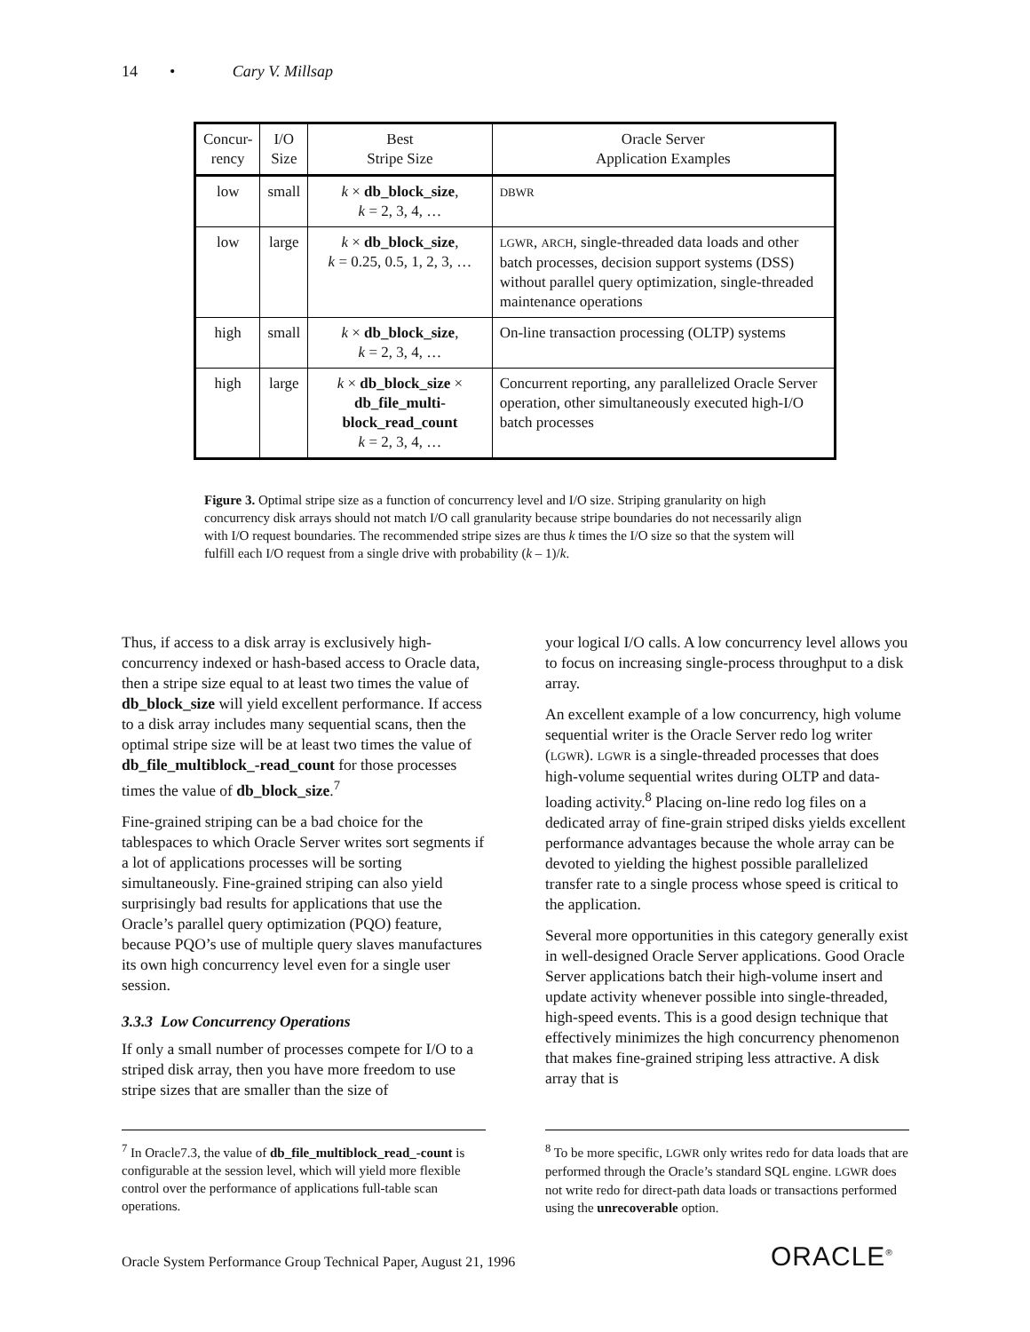14 • Cary V. Millsap
| Concur- rency | I/O Size | Best Stripe Size | Oracle Server Application Examples |
| --- | --- | --- | --- |
| low | small | k × db_block_size , k = 2, 3, 4, … | DBWR |
| low | large | k × db_block_size , k = 0.25, 0.5, 1, 2, 3, … | LGWR , ARCH , single-threaded data loads and other batch processes, decision support systems (DSS) without parallel query optimization, single-threaded maintenance operations |
| high | small | k × db_block_size , k = 2, 3, 4, … | On-line transaction processing (OLTP) systems |
| high | large | k × db_block_size × db_file_multi-block_read_count k = 2, 3, 4, … | Concurrent reporting, any parallelized Oracle Server operation, other simultaneously executed high-I/O batch processes |
Figure 3. Optimal stripe size as a function of concurrency level and I/O size. Striping granularity on high concurrency disk arrays should not match I/O call granularity because stripe boundaries do not necessarily align with I/O request boundaries. The recommended stripe sizes are thus k times the I/O size so that the system will fulfill each I/O request from a single drive with probability (k – 1)/k.
Thus, if access to a disk array is exclusively high-concurrency indexed or hash-based access to Oracle data, then a stripe size equal to at least two times the value of db_block_size will yield excellent performance. If access to a disk array includes many sequential scans, then the optimal stripe size will be at least two times the value of db_file_multiblock_-read_count for those processes times the value of db_block_size.<sup>7</sup>
Fine-grained striping can be a bad choice for the tablespaces to which Oracle Server writes sort segments if a lot of applications processes will be sorting simultaneously. Fine-grained striping can also yield surprisingly bad results for applications that use the Oracle’s parallel query optimization (PQO) feature, because PQO’s use of multiple query slaves manufactures its own high concurrency level even for a single user session.
3.3.3 Low Concurrency Operations
If only a small number of processes compete for I/O to a striped disk array, then you have more freedom to use stripe sizes that are smaller than the size of
your logical I/O calls. A low concurrency level allows you to focus on increasing single-process throughput to a disk array.
An excellent example of a low concurrency, high volume sequential writer is the Oracle Server redo log writer (LGWR). LGWR is a single-threaded processes that does high-volume sequential writes during OLTP and data-loading activity.<sup>8</sup> Placing on-line redo log files on a dedicated array of fine-grain striped disks yields excellent performance advantages because the whole array can be devoted to yielding the highest possible parallelized transfer rate to a single process whose speed is critical to the application.
Several more opportunities in this category generally exist in well-designed Oracle Server applications. Good Oracle Server applications batch their high-volume insert and update activity whenever possible into single-threaded, high-speed events. This is a good design technique that effectively minimizes the high concurrency phenomenon that makes fine-grained striping less attractive. A disk array that is
<sup>7</sup> In Oracle7.3, the value of db_file_multiblock_read_-count is configurable at the session level, which will yield more flexible control over the performance of applications full-table scan operations.
<sup>8</sup> To be more specific, LGWR only writes redo for data loads that are performed through the Oracle’s standard SQL engine. LGWR does not write redo for direct-path data loads or transactions performed using the unrecoverable option.
Oracle System Performance Group Technical Paper, August 21, 1996
ORACLE<sup>®</sup>